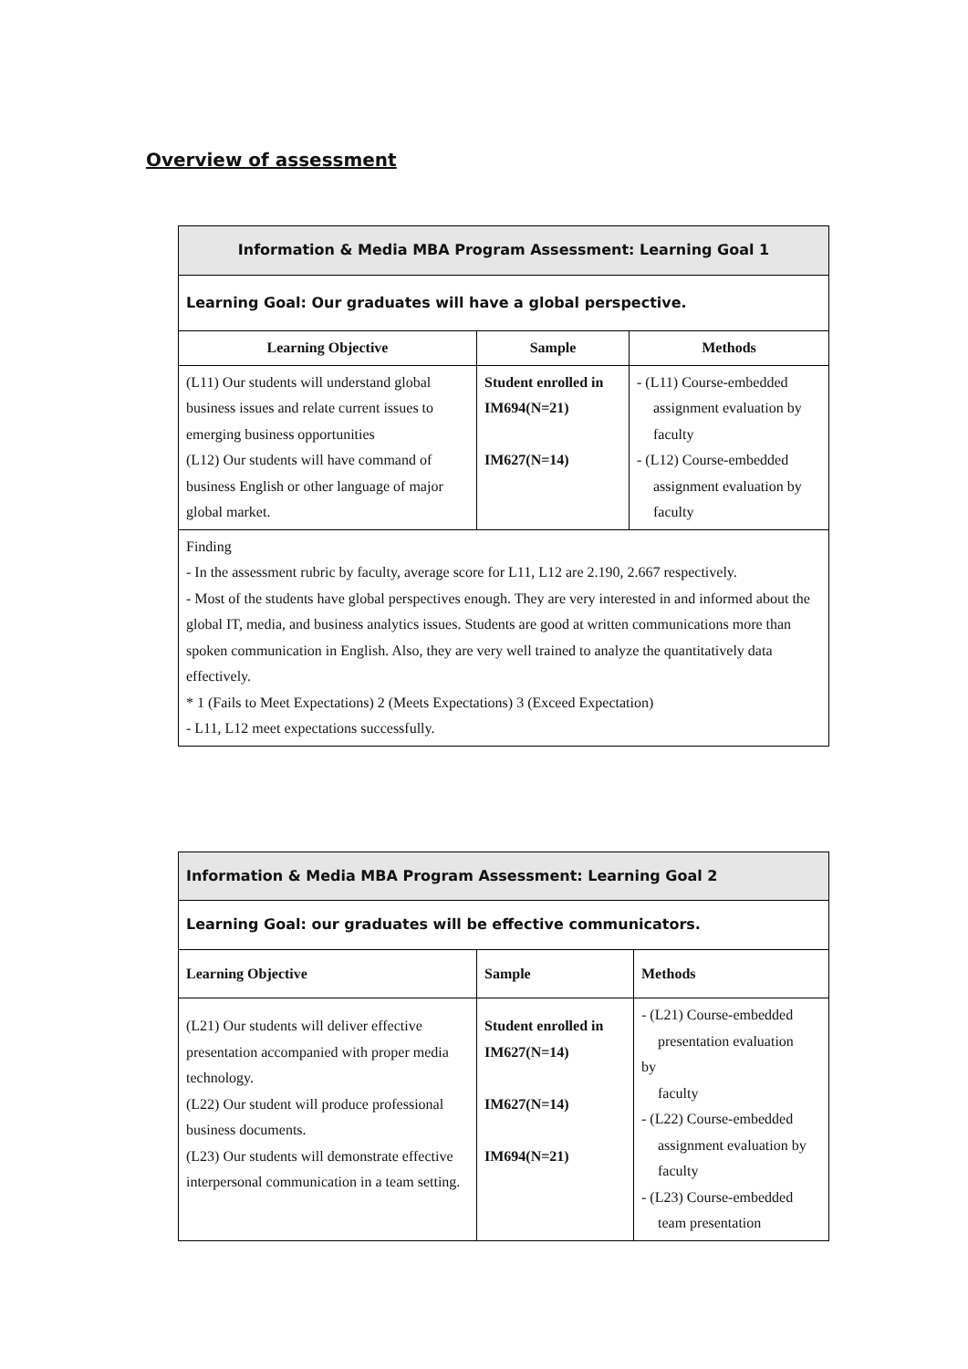Overview of assessment
| Information & Media MBA Program Assessment: Learning Goal 1 | | |
| Learning Goal: Our graduates will have a global perspective. | | |
| Learning Objective | Sample | Methods |
| (L11) Our students will understand global business issues and relate current issues to emerging business opportunities (L12) Our students will have command of business English or other language of major global market. | Student enrolled in IM694(N=21) IM627(N=14) | - (L11) Course-embedded assignment evaluation by faculty - (L12) Course-embedded assignment evaluation by faculty |
| Finding - In the assessment rubric by faculty, average score for L11, L12 are 2.190, 2.667 respectively. - Most of the students have global perspectives enough. They are very interested in and informed about the global IT, media, and business analytics issues. Students are good at written communications more than spoken communication in English. Also, they are very well trained to analyze the quantitatively data effectively. * 1 (Fails to Meet Expectations) 2 (Meets Expectations) 3 (Exceed Expectation) - L11, L12 meet expectations successfully. | | |
| Information & Media MBA Program Assessment: Learning Goal 2 | | |
| Learning Goal: our graduates will be effective communicators. | | |
| Learning Objective | Sample | Methods |
| (L21) Our students will deliver effective presentation accompanied with proper media technology. (L22) Our student will produce professional business documents. (L23) Our students will demonstrate effective interpersonal communication in a team setting. | Student enrolled in IM627(N=14) IM627(N=14) IM694(N=21) | - (L21) Course-embedded presentation evaluation by faculty - (L22) Course-embedded assignment evaluation by faculty - (L23) Course-embedded team presentation |